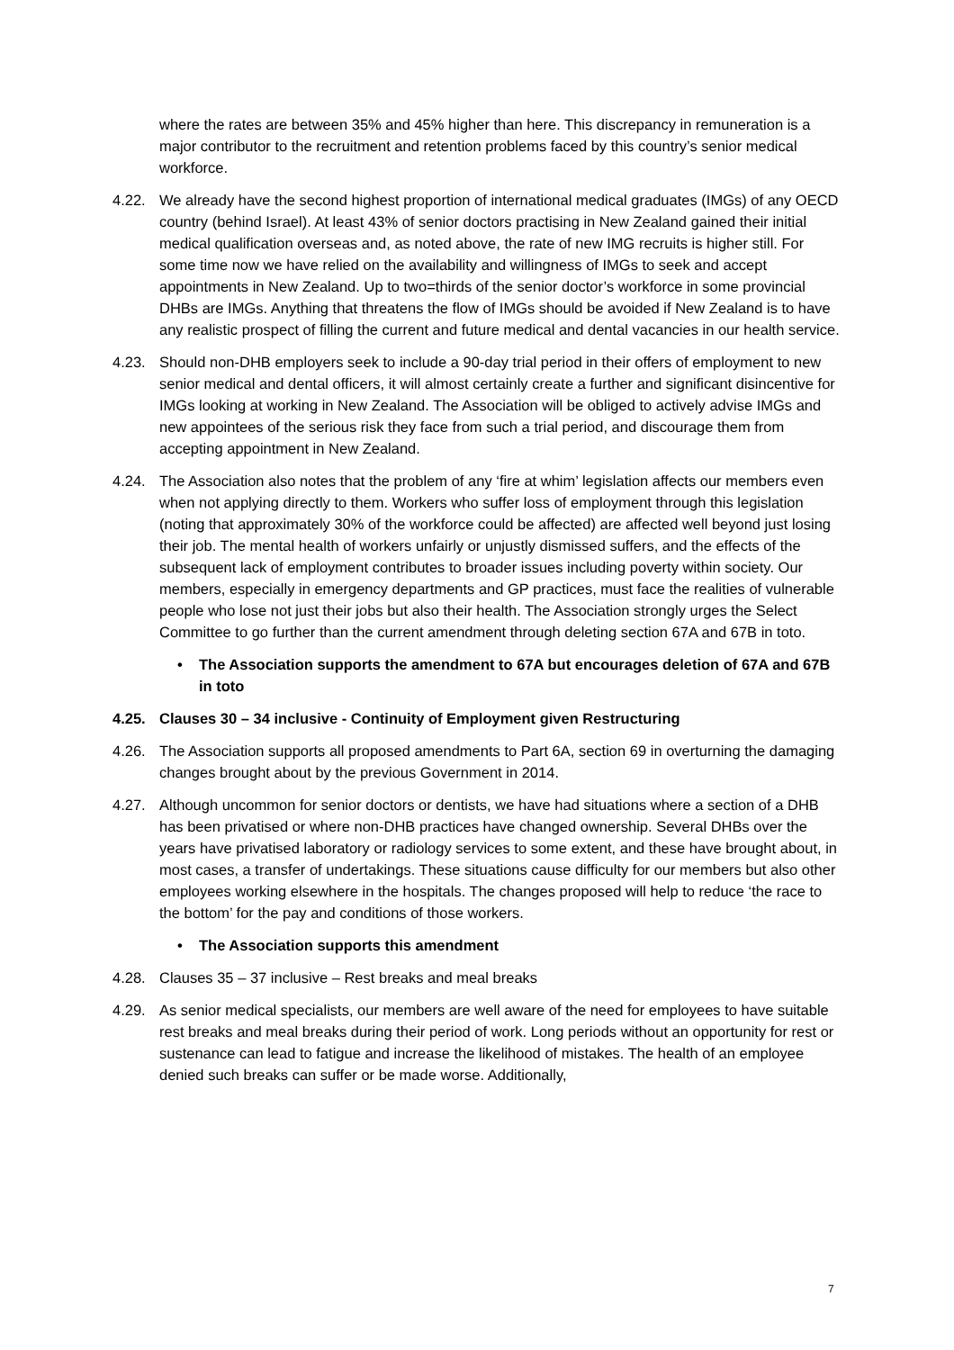where the rates are between 35% and 45% higher than here. This discrepancy in remuneration is a major contributor to the recruitment and retention problems faced by this country’s senior medical workforce.
4.22. We already have the second highest proportion of international medical graduates (IMGs) of any OECD country (behind Israel). At least 43% of senior doctors practising in New Zealand gained their initial medical qualification overseas and, as noted above, the rate of new IMG recruits is higher still. For some time now we have relied on the availability and willingness of IMGs to seek and accept appointments in New Zealand. Up to two=thirds of the senior doctor’s workforce in some provincial DHBs are IMGs. Anything that threatens the flow of IMGs should be avoided if New Zealand is to have any realistic prospect of filling the current and future medical and dental vacancies in our health service.
4.23. Should non-DHB employers seek to include a 90-day trial period in their offers of employment to new senior medical and dental officers, it will almost certainly create a further and significant disincentive for IMGs looking at working in New Zealand. The Association will be obliged to actively advise IMGs and new appointees of the serious risk they face from such a trial period, and discourage them from accepting appointment in New Zealand.
4.24. The Association also notes that the problem of any ‘fire at whim’ legislation affects our members even when not applying directly to them. Workers who suffer loss of employment through this legislation (noting that approximately 30% of the workforce could be affected) are affected well beyond just losing their job. The mental health of workers unfairly or unjustly dismissed suffers, and the effects of the subsequent lack of employment contributes to broader issues including poverty within society. Our members, especially in emergency departments and GP practices, must face the realities of vulnerable people who lose not just their jobs but also their health. The Association strongly urges the Select Committee to go further than the current amendment through deleting section 67A and 67B in toto.
• The Association supports the amendment to 67A but encourages deletion of 67A and 67B in toto
4.25. Clauses 30 – 34 inclusive - Continuity of Employment given Restructuring
4.26. The Association supports all proposed amendments to Part 6A, section 69 in overturning the damaging changes brought about by the previous Government in 2014.
4.27. Although uncommon for senior doctors or dentists, we have had situations where a section of a DHB has been privatised or where non-DHB practices have changed ownership. Several DHBs over the years have privatised laboratory or radiology services to some extent, and these have brought about, in most cases, a transfer of undertakings. These situations cause difficulty for our members but also other employees working elsewhere in the hospitals. The changes proposed will help to reduce ‘the race to the bottom’ for the pay and conditions of those workers.
• The Association supports this amendment
4.28. Clauses 35 – 37 inclusive – Rest breaks and meal breaks
4.29. As senior medical specialists, our members are well aware of the need for employees to have suitable rest breaks and meal breaks during their period of work. Long periods without an opportunity for rest or sustenance can lead to fatigue and increase the likelihood of mistakes. The health of an employee denied such breaks can suffer or be made worse. Additionally,
7